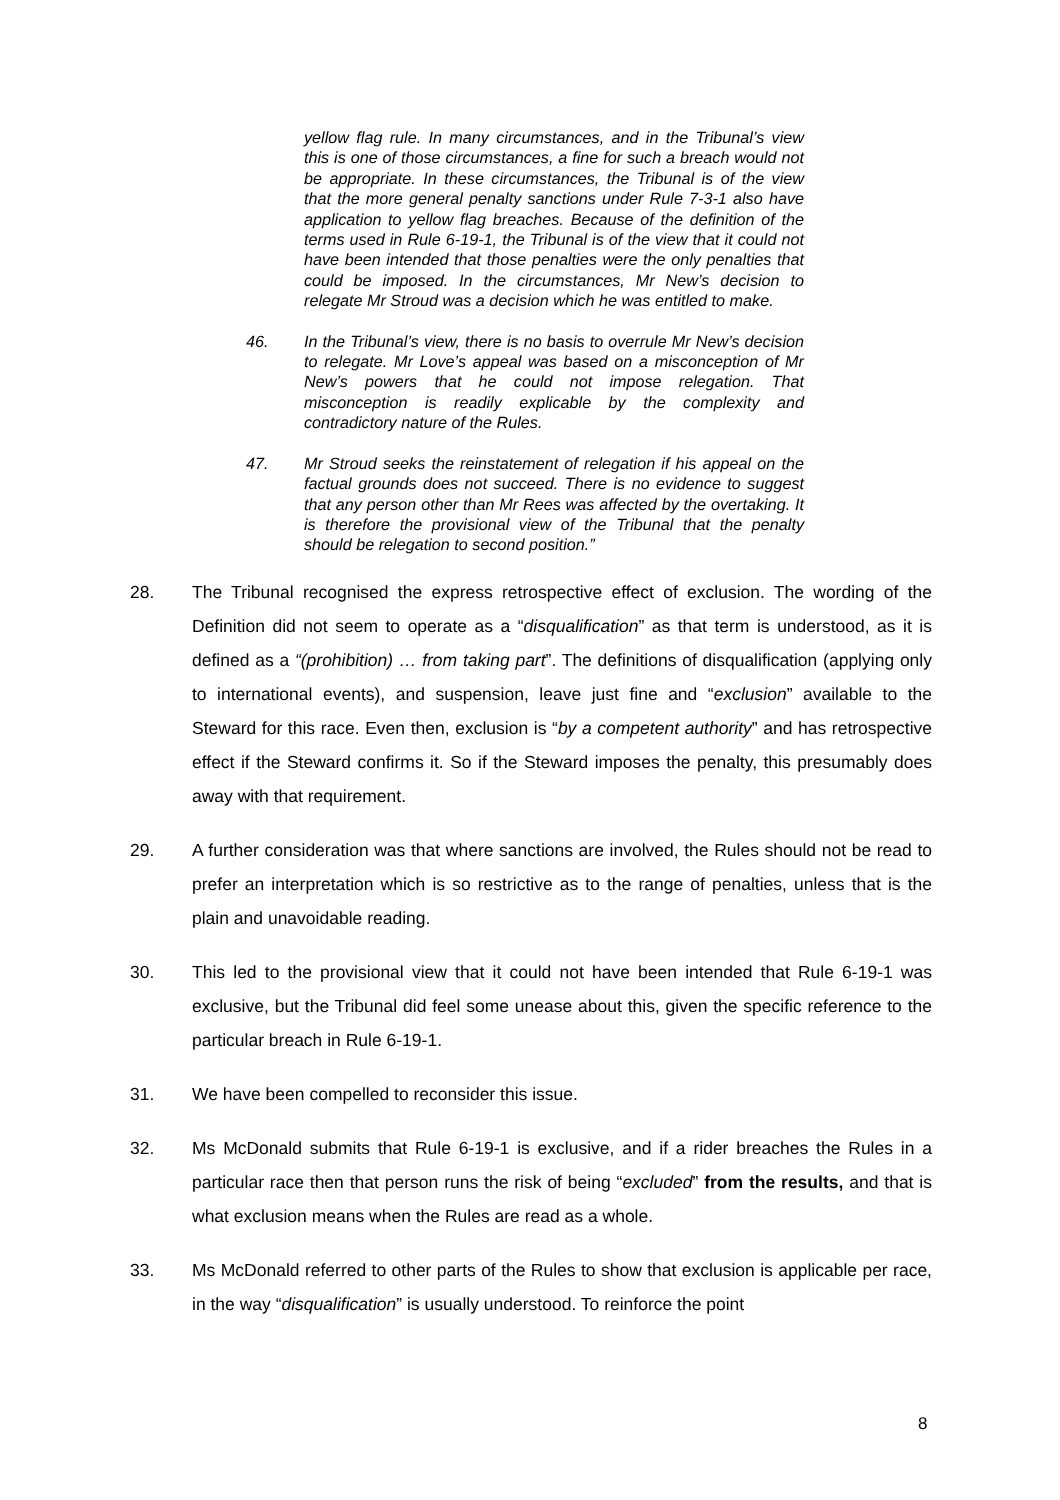yellow flag rule. In many circumstances, and in the Tribunal’s view this is one of those circumstances, a fine for such a breach would not be appropriate. In these circumstances, the Tribunal is of the view that the more general penalty sanctions under Rule 7-3-1 also have application to yellow flag breaches. Because of the definition of the terms used in Rule 6-19-1, the Tribunal is of the view that it could not have been intended that those penalties were the only penalties that could be imposed. In the circumstances, Mr New’s decision to relegate Mr Stroud was a decision which he was entitled to make.
46. In the Tribunal’s view, there is no basis to overrule Mr New’s decision to relegate. Mr Love’s appeal was based on a misconception of Mr New’s powers that he could not impose relegation. That misconception is readily explicable by the complexity and contradictory nature of the Rules.
47. Mr Stroud seeks the reinstatement of relegation if his appeal on the factual grounds does not succeed. There is no evidence to suggest that any person other than Mr Rees was affected by the overtaking. It is therefore the provisional view of the Tribunal that the penalty should be relegation to second position.”
28. The Tribunal recognised the express retrospective effect of exclusion. The wording of the Definition did not seem to operate as a “disqualification” as that term is understood, as it is defined as a “(prohibition) … from taking part”. The definitions of disqualification (applying only to international events), and suspension, leave just fine and “exclusion” available to the Steward for this race. Even then, exclusion is “by a competent authority” and has retrospective effect if the Steward confirms it. So if the Steward imposes the penalty, this presumably does away with that requirement.
29. A further consideration was that where sanctions are involved, the Rules should not be read to prefer an interpretation which is so restrictive as to the range of penalties, unless that is the plain and unavoidable reading.
30. This led to the provisional view that it could not have been intended that Rule 6-19-1 was exclusive, but the Tribunal did feel some unease about this, given the specific reference to the particular breach in Rule 6-19-1.
31. We have been compelled to reconsider this issue.
32. Ms McDonald submits that Rule 6-19-1 is exclusive, and if a rider breaches the Rules in a particular race then that person runs the risk of being “excluded” from the results, and that is what exclusion means when the Rules are read as a whole.
33. Ms McDonald referred to other parts of the Rules to show that exclusion is applicable per race, in the way “disqualification” is usually understood. To reinforce the point
8